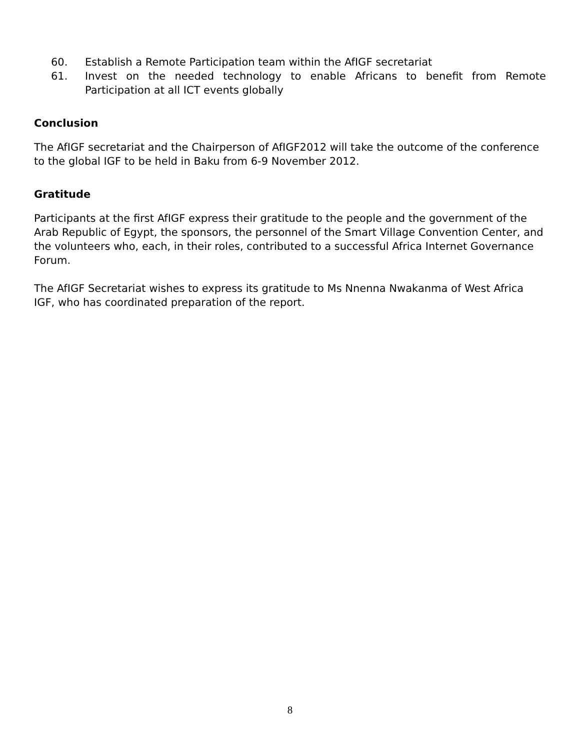60. Establish a Remote Participation team within the AfIGF secretariat
61. Invest on the needed technology to enable Africans to benefit from Remote Participation at all ICT events globally
Conclusion
The AfIGF secretariat and the Chairperson of AfIGF2012 will take the outcome of the conference to the global IGF to be held in Baku from 6-9 November 2012.
Gratitude
Participants at the first AfIGF express their gratitude to the people and the government of the Arab Republic of Egypt, the sponsors, the personnel of the Smart Village Convention Center, and the volunteers who, each, in their roles, contributed to a successful Africa Internet Governance Forum.
The AfIGF Secretariat wishes to express its gratitude to Ms Nnenna Nwakanma of West Africa IGF, who has coordinated preparation of the report.
8